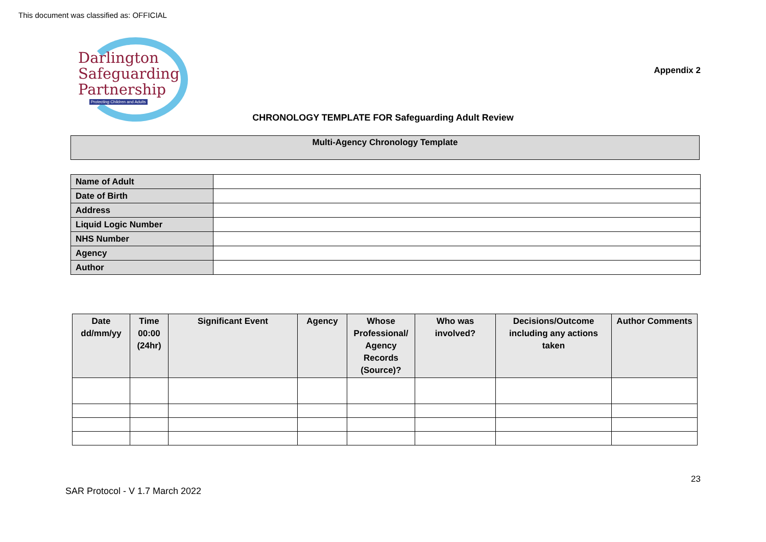This document was classified as: OFFICIAL
Darlington
Safeguarding
Partnership
Protecting Children and Adults
Appendix 2
CHRONOLOGY TEMPLATE FOR Safeguarding Adult Review
Multi-Agency Chronology Template
| Name of Adult | |
| Date of Birth | |
| Address | |
| Liquid Logic Number | |
| NHS Number | |
| Agency | |
| Author | |
| Date dd/mm/yy | Time 00:00 (24hr) | Significant Event | Agency | Whose Professional/ Agency Records (Source)? | Who was involved? | Decisions/Outcome including any actions taken | Author Comments |
| --- | --- | --- | --- | --- | --- | --- | --- |
23
SAR Protocol - V 1.7 March 2022